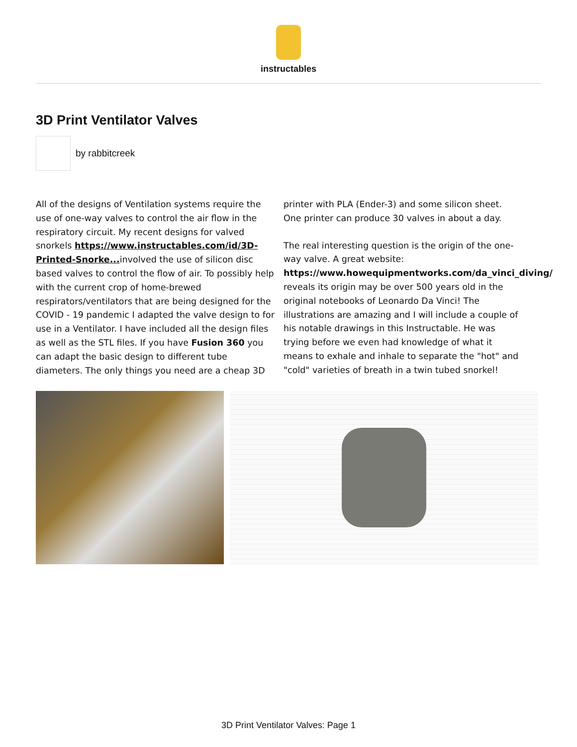instructables
3D Print Ventilator Valves
by rabbitcreek
All of the designs of Ventilation systems require the use of one-way valves to control the air flow in the respiratory circuit. My recent designs for valved snorkels https://www.instructables.com/id/3D-Printed-Snorke... involved the use of silicon disc based valves to control the flow of air. To possibly help with the current crop of home-brewed respirators/ventilators that are being designed for the COVID - 19 pandemic I adapted the valve design to for use in a Ventilator. I have included all the design files as well as the STL files. If you have Fusion 360 you can adapt the basic design to different tube diameters. The only things you need are a cheap 3D printer with PLA (Ender-3) and some silicon sheet. One printer can produce 30 valves in about a day.
The real interesting question is the origin of the one-way valve. A great website: https://www.howequipmentworks.com/da_vinci_diving/ reveals its origin may be over 500 years old in the original notebooks of Leonardo Da Vinci! The illustrations are amazing and I will include a couple of his notable drawings in this Instructable. He was trying before we even had knowledge of what it means to exhale and inhale to separate the "hot" and "cold" varieties of breath in a twin tubed snorkel!
3D Print Ventilator Valves: Page 1